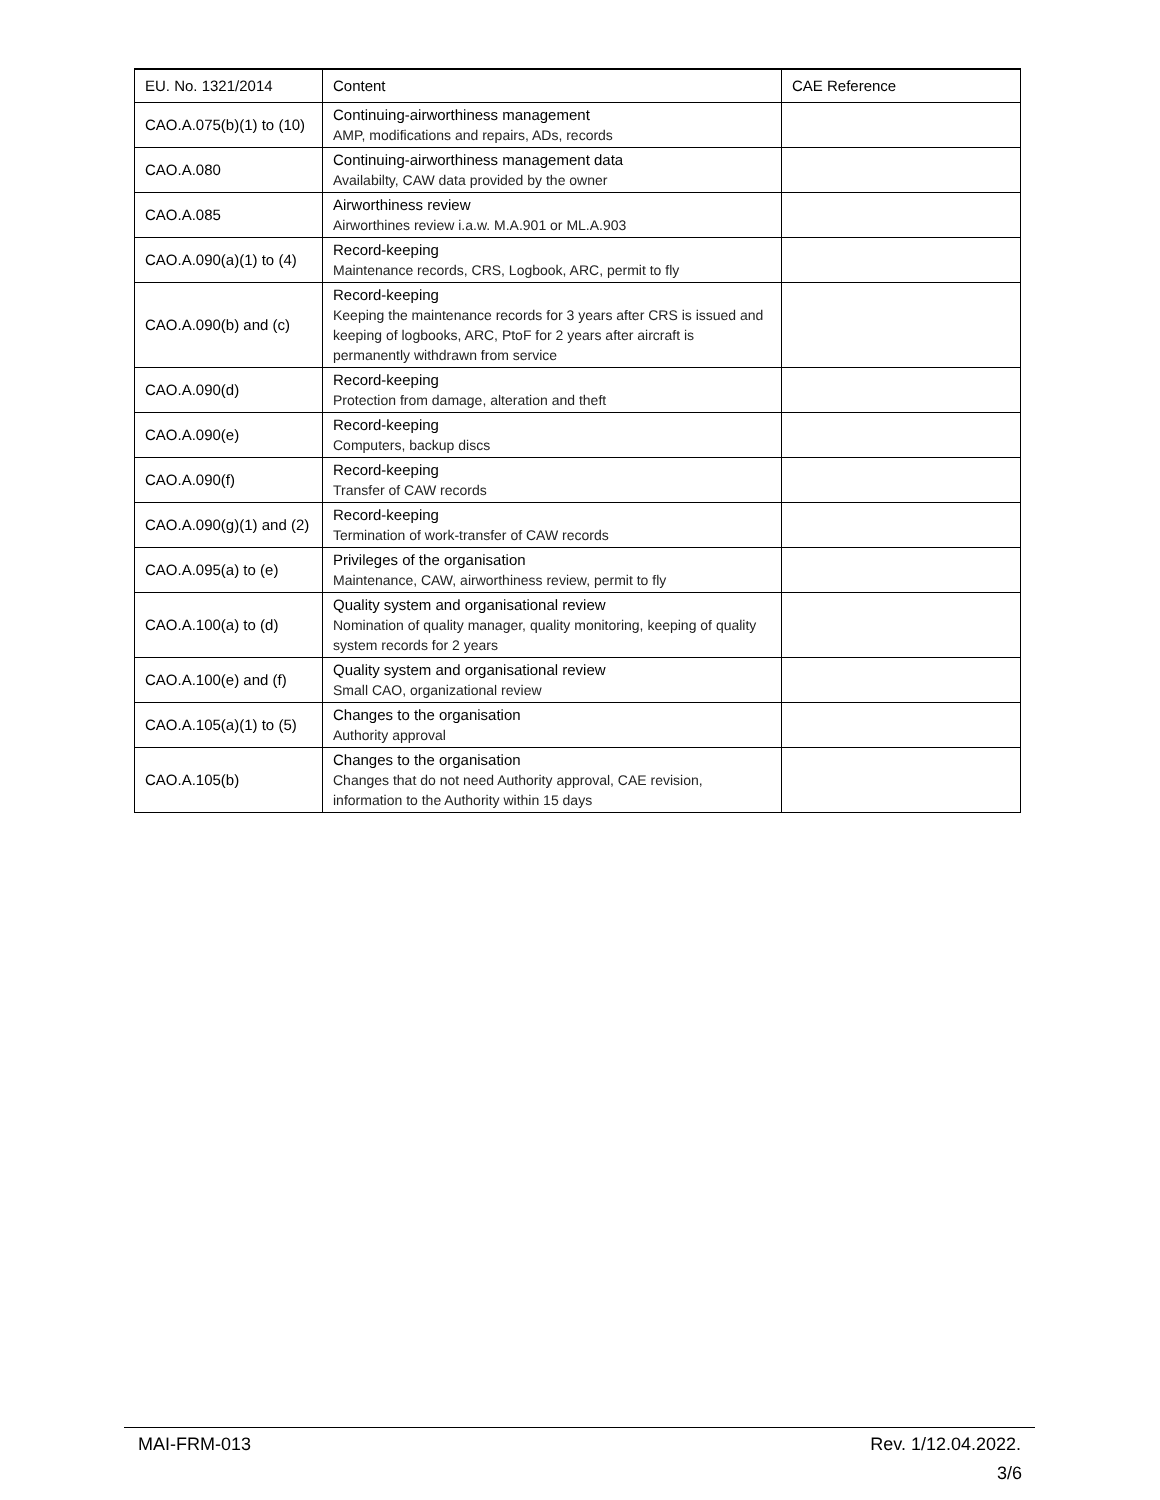| EU. No. 1321/2014 | Content | CAE Reference |
| --- | --- | --- |
| CAO.A.075(b)(1) to (10) | Continuing-airworthiness management AMP, modifications and repairs, ADs, records | |
| CAO.A.080 | Continuing-airworthiness management data Availabilty, CAW data provided by the owner | |
| CAO.A.085 | Airworthiness review Airworthines review i.a.w. M.A.901 or ML.A.903 | |
| CAO.A.090(a)(1) to (4) | Record-keeping Maintenance records, CRS, Logbook, ARC, permit to fly | |
| CAO.A.090(b) and (c) | Record-keeping Keeping the maintenance records for 3 years after CRS is issued and keeping of logbooks, ARC, PtoF for 2 years after aircraft is permanently withdrawn from service | |
| CAO.A.090(d) | Record-keeping Protection from damage, alteration and theft | |
| CAO.A.090(e) | Record-keeping Computers, backup discs | |
| CAO.A.090(f) | Record-keeping Transfer of CAW records | |
| CAO.A.090(g)(1) and (2) | Record-keeping Termination of work-transfer of CAW records | |
| CAO.A.095(a) to (e) | Privileges of the organisation Maintenance, CAW, airworthiness review, permit to fly | |
| CAO.A.100(a) to (d) | Quality system and organisational review Nomination of quality manager, quality monitoring, keeping of quality system records for 2 years | |
| CAO.A.100(e) and (f) | Quality system and organisational review Small CAO, organizational review | |
| CAO.A.105(a)(1) to (5) | Changes to the organisation Authority approval | |
| CAO.A.105(b) | Changes to the organisation Changes that do not need Authority approval, CAE revision, information to the Authority within 15 days | |
MAI-FRM-013 Rev. 1/12.04.2022.
3/6